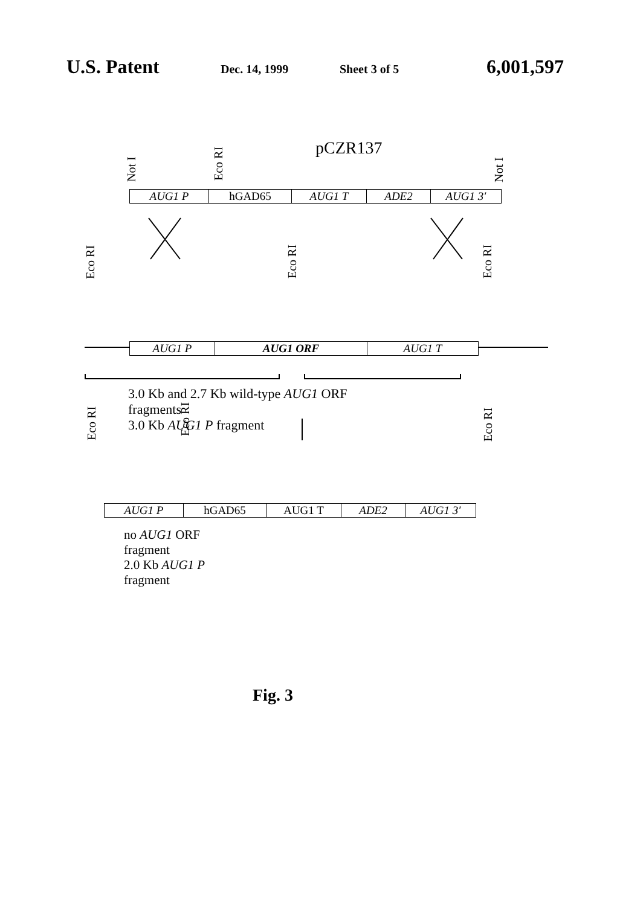U.S. Patent Dec. 14, 1999 Sheet 3 of 5 6,001,597
pCZR137
Not I Eco RI Not I
AUG1 P hGAD65 AUG1 T ADE2 AUG1 3′
Eco RI Eco RI Eco RI
AUG1 P AUG1 ORF AUG1 T
3.0 Kb and 2.7 Kb wild-type AUG1 ORF
fragments
3.0 Kb AUG1 P fragment
Eco RI Eco RI Eco RI
AUG1 P hGAD65 AUG1 T ADE2 AUG1 3′
no AUG1 ORF
fragment
2.0 Kb AUG1 P
fragment
Fig. 3